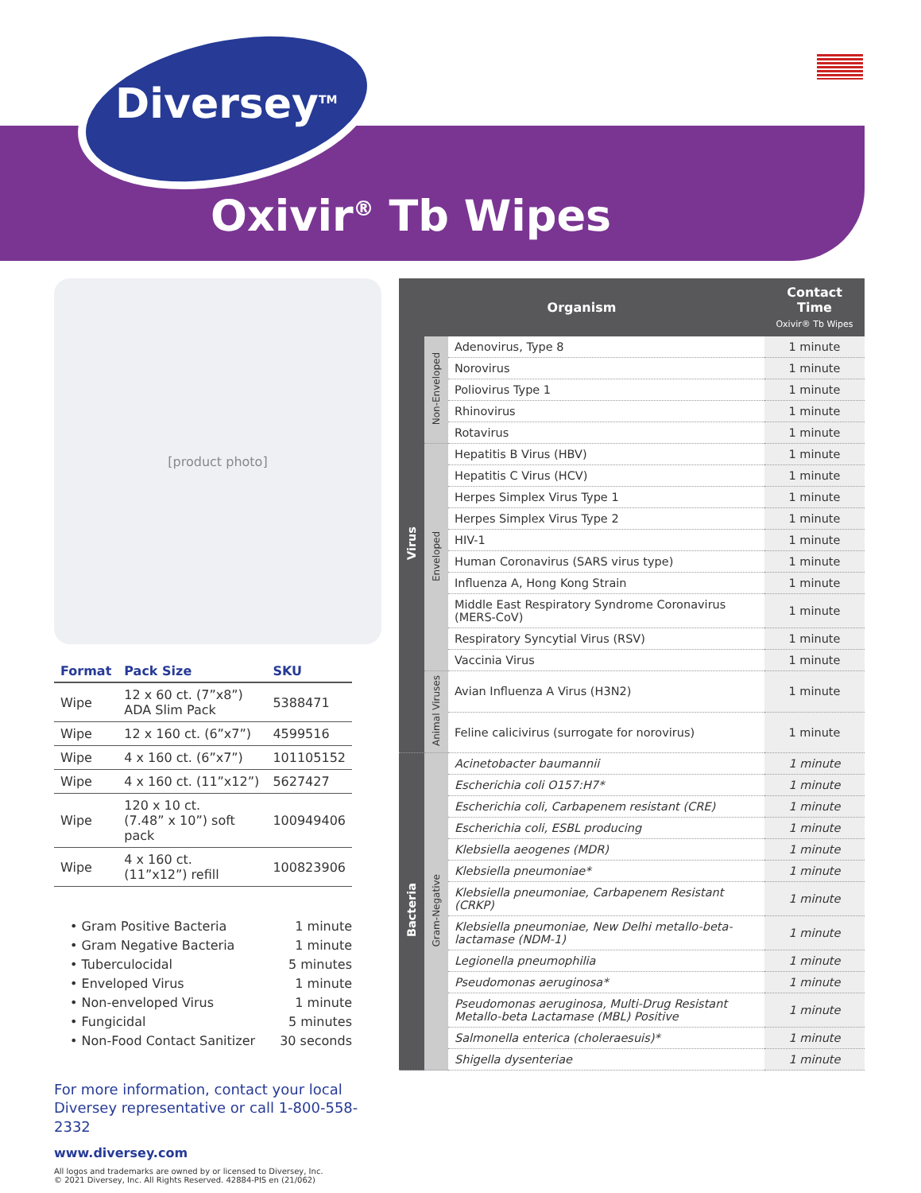Diversey<sup>TM</sup>
Oxivir<sup>®</sup> Tb Wipes
[product photo]
| Format | Pack Size | SKU |
| --- | --- | --- |
| Wipe | 12 x 60 ct. (7”x8”) ADA Slim Pack | 5388471 |
| Wipe | 12 x 160 ct. (6”x7”) | 4599516 |
| Wipe | 4 x 160 ct. (6”x7”) | 101105152 |
| Wipe | 4 x 160 ct. (11”x12”) | 5627427 |
| Wipe | 120 x 10 ct. (7.48” x 10”) soft pack | 100949406 |
| Wipe | 4 x 160 ct. (11”x12”) refill | 100823906 |
• Gram Positive Bacteria 1 minute
• Gram Negative Bacteria 1 minute
• Tuberculocidal 5 minutes
• Enveloped Virus 1 minute
• Non-enveloped Virus 1 minute
• Fungicidal 5 minutes
• Non-Food Contact Sanitizer 30 seconds
For more information, contact your local
Diversey representative or call 1-800-558-2332
www.diversey.com
All logos and trademarks are owned by or licensed to Diversey, Inc.
© 2021 Diversey, Inc. All Rights Reserved. 42884-PIS en (21/062)
| Organism | | | Contact Time Oxivir® Tb Wipes |
| --- | --- | --- | --- |
| Virus | Non-Enveloped | Adenovirus, Type 8 | 1 minute |
| | | Norovirus | 1 minute |
| | | Poliovirus Type 1 | 1 minute |
| | | Rhinovirus | 1 minute |
| | | Rotavirus | 1 minute |
| | Enveloped | Hepatitis B Virus (HBV) | 1 minute |
| | | Hepatitis C Virus (HCV) | 1 minute |
| | | Herpes Simplex Virus Type 1 | 1 minute |
| | | Herpes Simplex Virus Type 2 | 1 minute |
| | | HIV-1 | 1 minute |
| | | Human Coronavirus (SARS virus type) | 1 minute |
| | | Influenza A, Hong Kong Strain | 1 minute |
| | | Middle East Respiratory Syndrome Coronavirus (MERS-CoV) | 1 minute |
| | | Respiratory Syncytial Virus (RSV) | 1 minute |
| | | Vaccinia Virus | 1 minute |
| | Animal Viruses | Avian Influenza A Virus (H3N2) | 1 minute |
| | | Feline calicivirus (surrogate for norovirus) | 1 minute |
| Bacteria | Gram-Negative | Acinetobacter baumannii | 1 minute |
| | | Escherichia coli O157:H7* | 1 minute |
| | | Escherichia coli, Carbapenem resistant (CRE) | 1 minute |
| | | Escherichia coli, ESBL producing | 1 minute |
| | | Klebsiella aeogenes (MDR) | 1 minute |
| | | Klebsiella pneumoniae* | 1 minute |
| | | Klebsiella pneumoniae, Carbapenem Resistant (CRKP) | 1 minute |
| | | Klebsiella pneumoniae, New Delhi metallo-beta-lactamase (NDM-1) | 1 minute |
| | | Legionella pneumophilia | 1 minute |
| | | Pseudomonas aeruginosa* | 1 minute |
| | | Pseudomonas aeruginosa, Multi-Drug Resistant Metallo-beta Lactamase (MBL) Positive | 1 minute |
| | | Salmonella enterica (choleraesuis)* | 1 minute |
| | | Shigella dysenteriae | 1 minute |